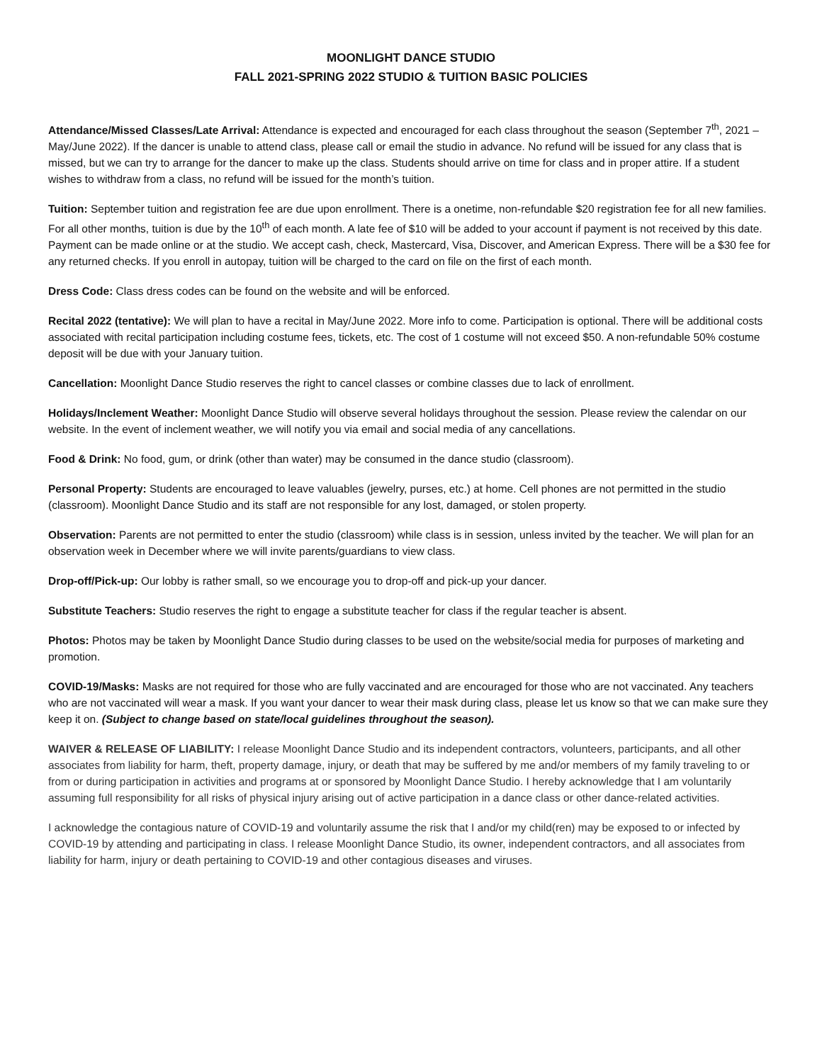MOONLIGHT DANCE STUDIO
FALL 2021-SPRING 2022 STUDIO & TUITION BASIC POLICIES
Attendance/Missed Classes/Late Arrival: Attendance is expected and encouraged for each class throughout the season (September 7<sup>th</sup>, 2021 – May/June 2022). If the dancer is unable to attend class, please call or email the studio in advance. No refund will be issued for any class that is missed, but we can try to arrange for the dancer to make up the class. Students should arrive on time for class and in proper attire. If a student wishes to withdraw from a class, no refund will be issued for the month’s tuition.
Tuition: September tuition and registration fee are due upon enrollment. There is a onetime, non-refundable $20 registration fee for all new families. For all other months, tuition is due by the 10<sup>th</sup> of each month. A late fee of $10 will be added to your account if payment is not received by this date. Payment can be made online or at the studio. We accept cash, check, Mastercard, Visa, Discover, and American Express. There will be a $30 fee for any returned checks. If you enroll in autopay, tuition will be charged to the card on file on the first of each month.
Dress Code: Class dress codes can be found on the website and will be enforced.
Recital 2022 (tentative): We will plan to have a recital in May/June 2022. More info to come. Participation is optional. There will be additional costs associated with recital participation including costume fees, tickets, etc. The cost of 1 costume will not exceed $50. A non-refundable 50% costume deposit will be due with your January tuition.
Cancellation: Moonlight Dance Studio reserves the right to cancel classes or combine classes due to lack of enrollment.
Holidays/Inclement Weather: Moonlight Dance Studio will observe several holidays throughout the session. Please review the calendar on our website. In the event of inclement weather, we will notify you via email and social media of any cancellations.
Food & Drink: No food, gum, or drink (other than water) may be consumed in the dance studio (classroom).
Personal Property: Students are encouraged to leave valuables (jewelry, purses, etc.) at home. Cell phones are not permitted in the studio (classroom). Moonlight Dance Studio and its staff are not responsible for any lost, damaged, or stolen property.
Observation: Parents are not permitted to enter the studio (classroom) while class is in session, unless invited by the teacher. We will plan for an observation week in December where we will invite parents/guardians to view class.
Drop-off/Pick-up: Our lobby is rather small, so we encourage you to drop-off and pick-up your dancer.
Substitute Teachers: Studio reserves the right to engage a substitute teacher for class if the regular teacher is absent.
Photos: Photos may be taken by Moonlight Dance Studio during classes to be used on the website/social media for purposes of marketing and promotion.
COVID-19/Masks: Masks are not required for those who are fully vaccinated and are encouraged for those who are not vaccinated. Any teachers who are not vaccinated will wear a mask. If you want your dancer to wear their mask during class, please let us know so that we can make sure they keep it on. (Subject to change based on state/local guidelines throughout the season).
WAIVER & RELEASE OF LIABILITY: I release Moonlight Dance Studio and its independent contractors, volunteers, participants, and all other associates from liability for harm, theft, property damage, injury, or death that may be suffered by me and/or members of my family traveling to or from or during participation in activities and programs at or sponsored by Moonlight Dance Studio. I hereby acknowledge that I am voluntarily assuming full responsibility for all risks of physical injury arising out of active participation in a dance class or other dance-related activities.
I acknowledge the contagious nature of COVID-19 and voluntarily assume the risk that I and/or my child(ren) may be exposed to or infected by COVID-19 by attending and participating in class. I release Moonlight Dance Studio, its owner, independent contractors, and all associates from liability for harm, injury or death pertaining to COVID-19 and other contagious diseases and viruses.